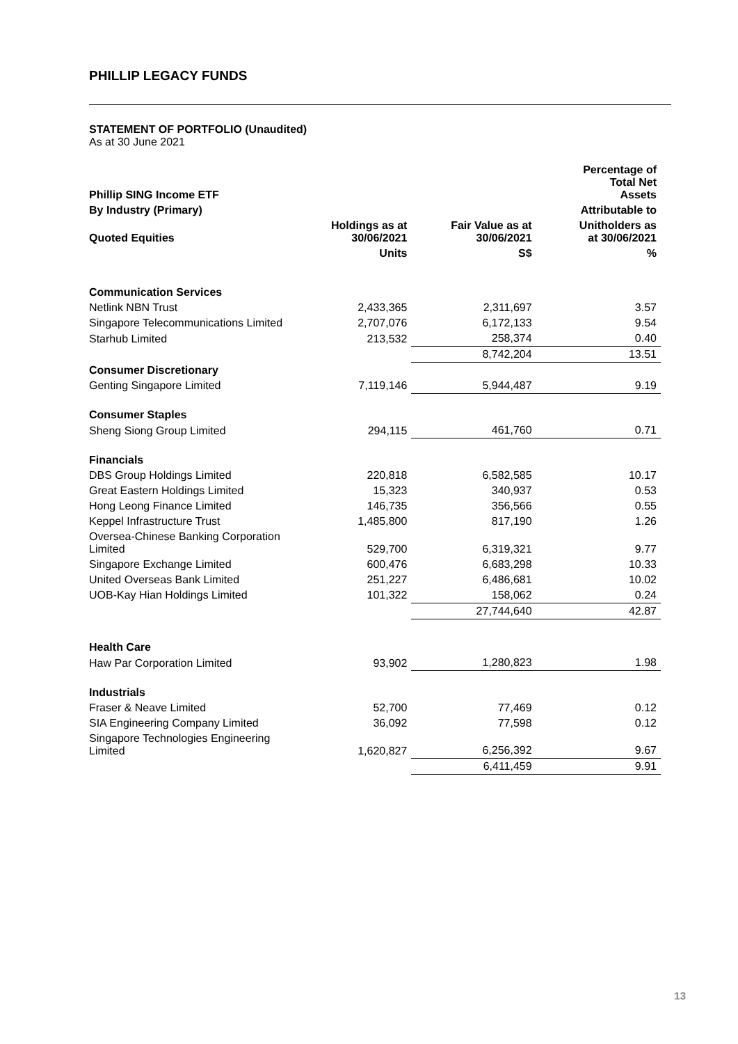PHILLIP LEGACY FUNDS
STATEMENT OF PORTFOLIO (Unaudited)
As at 30 June 2021
| Phillip SING Income ETF | | | Percentage of Total Net Assets |
| --- | --- | --- | --- |
| By Industry (Primary) | | | Attributable to |
| Quoted Equities | Holdings as at 30/06/2021 | Fair Value as at 30/06/2021 | Unitholders as at 30/06/2021 |
| | Units | S$ | % |
| Communication Services | | | |
| Netlink NBN Trust | 2,433,365 | 2,311,697 | 3.57 |
| Singapore Telecommunications Limited | 2,707,076 | 6,172,133 | 9.54 |
| Starhub Limited | 213,532 | 258,374 | 0.40 |
| | | 8,742,204 | 13.51 |
| Consumer Discretionary | | | |
| Genting Singapore Limited | 7,119,146 | 5,944,487 | 9.19 |
| Consumer Staples | | | |
| Sheng Siong Group Limited | 294,115 | 461,760 | 0.71 |
| Financials | | | |
| DBS Group Holdings Limited | 220,818 | 6,582,585 | 10.17 |
| Great Eastern Holdings Limited | 15,323 | 340,937 | 0.53 |
| Hong Leong Finance Limited | 146,735 | 356,566 | 0.55 |
| Keppel Infrastructure Trust | 1,485,800 | 817,190 | 1.26 |
| Oversea-Chinese Banking Corporation Limited | 529,700 | 6,319,321 | 9.77 |
| Singapore Exchange Limited | 600,476 | 6,683,298 | 10.33 |
| United Overseas Bank Limited | 251,227 | 6,486,681 | 10.02 |
| UOB-Kay Hian Holdings Limited | 101,322 | 158,062 | 0.24 |
| | | 27,744,640 | 42.87 |
| Health Care | | | |
| Haw Par Corporation Limited | 93,902 | 1,280,823 | 1.98 |
| Industrials | | | |
| Fraser & Neave Limited | 52,700 | 77,469 | 0.12 |
| SIA Engineering Company Limited | 36,092 | 77,598 | 0.12 |
| Singapore Technologies Engineering Limited | 1,620,827 | 6,256,392 | 9.67 |
| | | 6,411,459 | 9.91 |
13